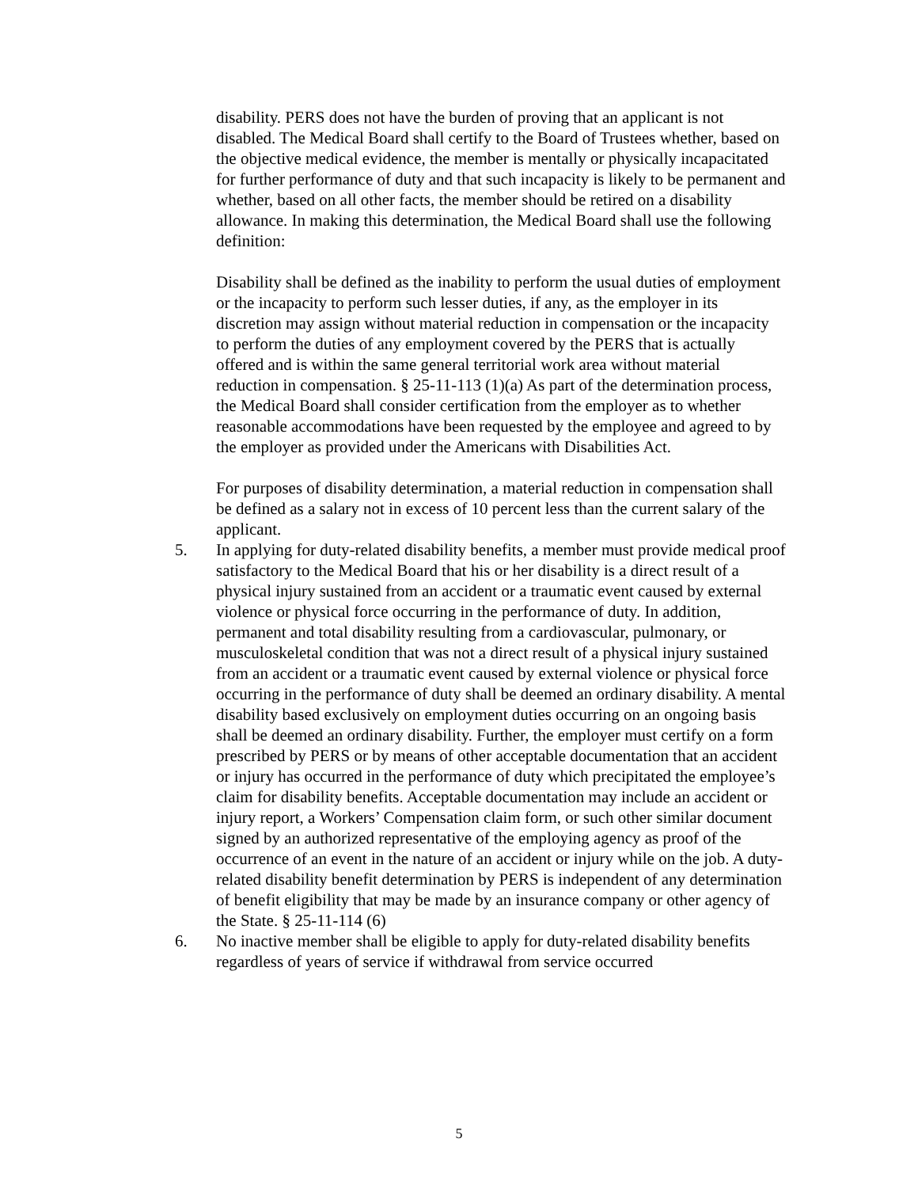disability. PERS does not have the burden of proving that an applicant is not disabled. The Medical Board shall certify to the Board of Trustees whether, based on the objective medical evidence, the member is mentally or physically incapacitated for further performance of duty and that such incapacity is likely to be permanent and whether, based on all other facts, the member should be retired on a disability allowance. In making this determination, the Medical Board shall use the following definition:
Disability shall be defined as the inability to perform the usual duties of employment or the incapacity to perform such lesser duties, if any, as the employer in its discretion may assign without material reduction in compensation or the incapacity to perform the duties of any employment covered by the PERS that is actually offered and is within the same general territorial work area without material reduction in compensation. § 25-11-113 (1)(a) As part of the determination process, the Medical Board shall consider certification from the employer as to whether reasonable accommodations have been requested by the employee and agreed to by the employer as provided under the Americans with Disabilities Act.
For purposes of disability determination, a material reduction in compensation shall be defined as a salary not in excess of 10 percent less than the current salary of the applicant.
5. In applying for duty-related disability benefits, a member must provide medical proof satisfactory to the Medical Board that his or her disability is a direct result of a physical injury sustained from an accident or a traumatic event caused by external violence or physical force occurring in the performance of duty. In addition, permanent and total disability resulting from a cardiovascular, pulmonary, or musculoskeletal condition that was not a direct result of a physical injury sustained from an accident or a traumatic event caused by external violence or physical force occurring in the performance of duty shall be deemed an ordinary disability. A mental disability based exclusively on employment duties occurring on an ongoing basis shall be deemed an ordinary disability. Further, the employer must certify on a form prescribed by PERS or by means of other acceptable documentation that an accident or injury has occurred in the performance of duty which precipitated the employee’s claim for disability benefits. Acceptable documentation may include an accident or injury report, a Workers’ Compensation claim form, or such other similar document signed by an authorized representative of the employing agency as proof of the occurrence of an event in the nature of an accident or injury while on the job. A duty-related disability benefit determination by PERS is independent of any determination of benefit eligibility that may be made by an insurance company or other agency of the State. § 25-11-114 (6)
6. No inactive member shall be eligible to apply for duty-related disability benefits regardless of years of service if withdrawal from service occurred
5